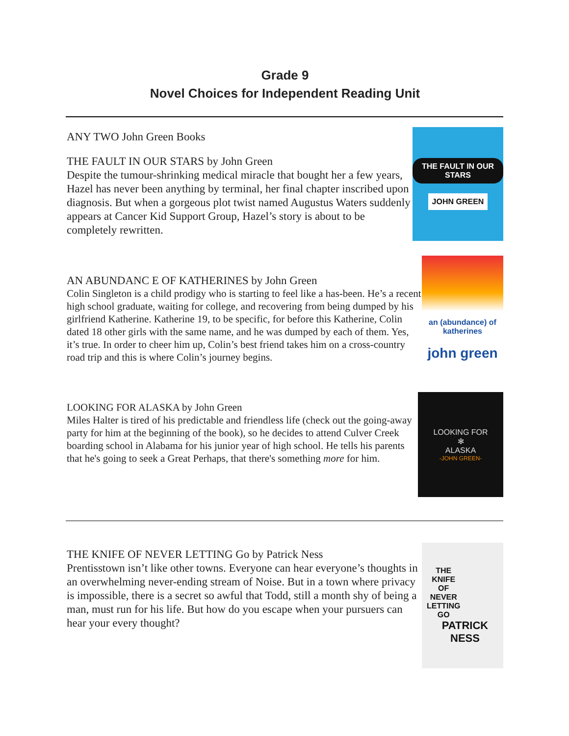Grade 9
Novel Choices for Independent Reading Unit
ANY TWO John Green Books
THE FAULT IN OUR STARS by John Green
Despite the tumour-shrinking medical miracle that bought her a few years, Hazel has never been anything by terminal, her final chapter inscribed upon diagnosis. But when a gorgeous plot twist named Augustus Waters suddenly appears at Cancer Kid Support Group, Hazel’s story is about to be completely rewritten.
THE FAULT IN OUR STARS
JOHN GREEN
AN ABUNDANC E OF KATHERINES by John Green
Colin Singleton is a child prodigy who is starting to feel like a has-been. He’s a recent high school graduate, waiting for college, and recovering from being dumped by his girlfriend Katherine. Katherine 19, to be specific, for before this Katherine, Colin dated 18 other girls with the same name, and he was dumped by each of them. Yes, it’s true. In order to cheer him up, Colin’s best friend takes him on a cross-country road trip and this is where Colin’s journey begins.
an (abundance) of katherines
john green
LOOKING FOR ALASKA by John Green
Miles Halter is tired of his predictable and friendless life (check out the going-away party for him at the beginning of the book), so he decides to attend Culver Creek boarding school in Alabama for his junior year of high school. He tells his parents that he's going to seek a Great Perhaps, that there's something more for him.
LOOKING FOR
✻
ALASKA
-JOHN GREEN-
THE KNIFE OF NEVER LETTING Go by Patrick Ness
Prentisstown isn’t like other towns. Everyone can hear everyone’s thoughts in an overwhelming never-ending stream of Noise. But in a town where privacy is impossible, there is a secret so awful that Todd, still a month shy of being a man, must run for his life. But how do you escape when your pursuers can hear your every thought?
THE
KNIFE
OF
NEVER
LETTING
GO
PATRICK NESS